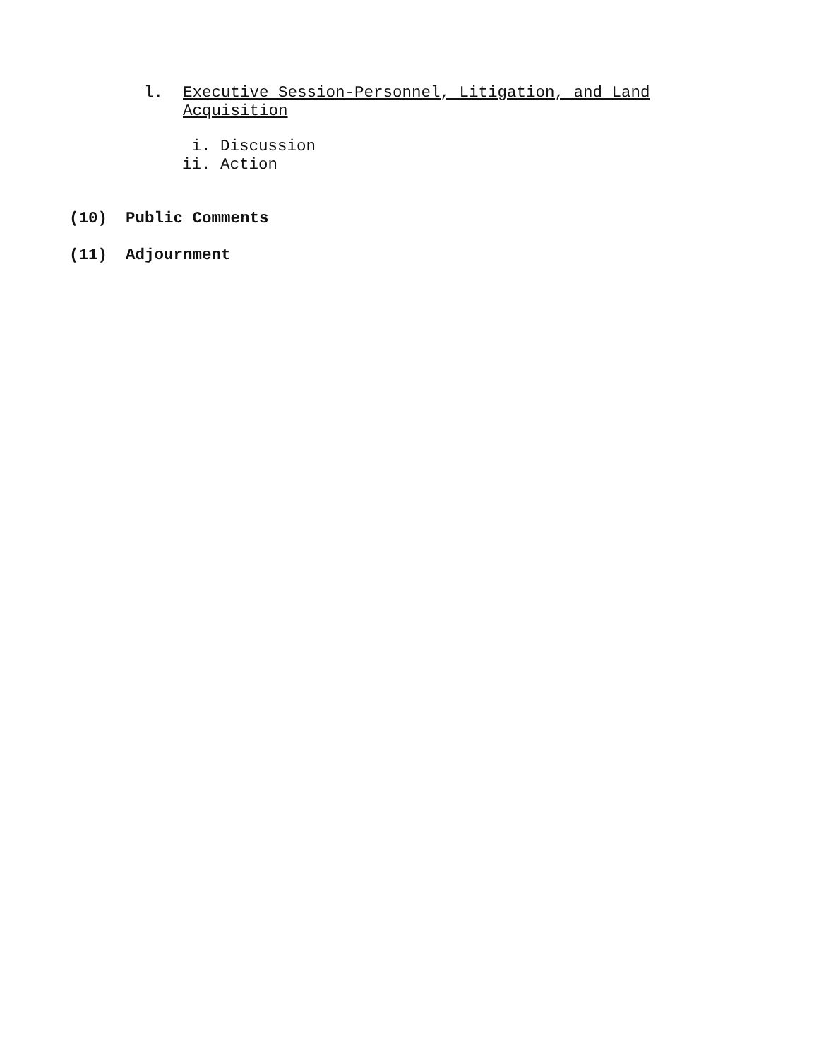l. Executive Session-Personnel, Litigation, and Land
Acquisition
i. Discussion ii. Action
(10) Public Comments
(11) Adjournment